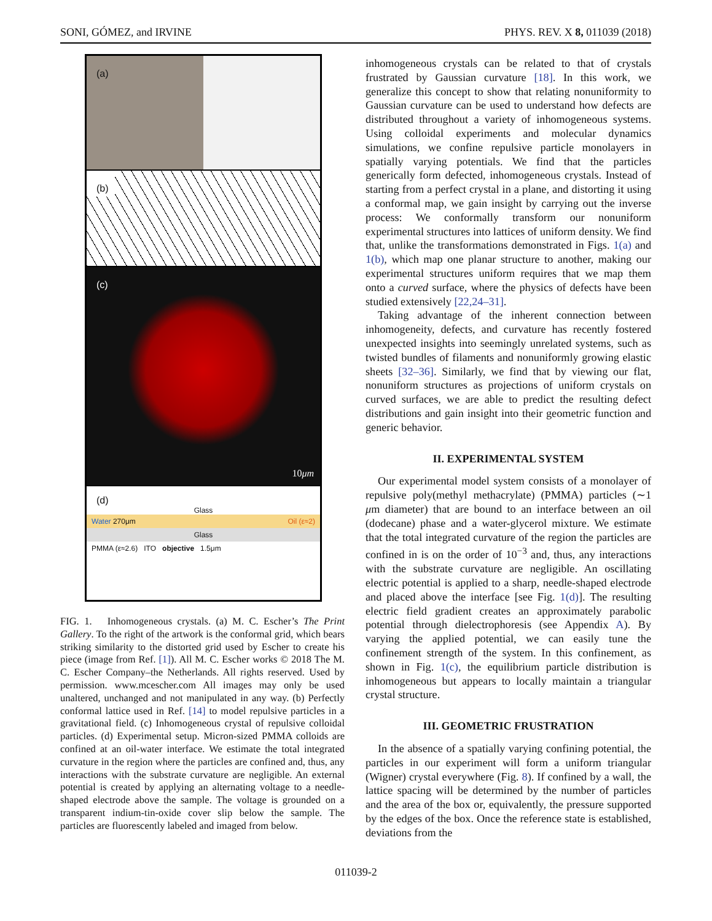SONI, GÓMEZ, and IRVINE PHYS. REV. X 8, 011039 (2018)
(a)
(b)
(c)
10μm
(d)
Glass
Water Oil (ε≈2) 270μm
Glass
PMMA (ε≈2.6) ITO objective 1.5μm
FIG. 1. Inhomogeneous crystals. (a) M. C. Escher’s The Print Gallery. To the right of the artwork is the conformal grid, which bears striking similarity to the distorted grid used by Escher to create his piece (image from Ref. [1]). All M. C. Escher works © 2018 The M. C. Escher Company–the Netherlands. All rights reserved. Used by permission. www.mcescher.com All images may only be used unaltered, unchanged and not manipulated in any way. (b) Perfectly conformal lattice used in Ref. [14] to model repulsive particles in a gravitational field. (c) Inhomogeneous crystal of repulsive colloidal particles. (d) Experimental setup. Micron-sized PMMA colloids are confined at an oil-water interface. We estimate the total integrated curvature in the region where the particles are confined and, thus, any interactions with the substrate curvature are negligible. An external potential is created by applying an alternating voltage to a needle-shaped electrode above the sample. The voltage is grounded on a transparent indium-tin-oxide cover slip below the sample. The particles are fluorescently labeled and imaged from below.
inhomogeneous crystals can be related to that of crystals frustrated by Gaussian curvature [18]. In this work, we generalize this concept to show that relating nonuniformity to Gaussian curvature can be used to understand how defects are distributed throughout a variety of inhomogeneous systems. Using colloidal experiments and molecular dynamics simulations, we confine repulsive particle monolayers in spatially varying potentials. We find that the particles generically form defected, inhomogeneous crystals. Instead of starting from a perfect crystal in a plane, and distorting it using a conformal map, we gain insight by carrying out the inverse process: We conformally transform our nonuniform experimental structures into lattices of uniform density. We find that, unlike the transformations demonstrated in Figs. 1(a) and 1(b), which map one planar structure to another, making our experimental structures uniform requires that we map them onto a curved surface, where the physics of defects have been studied extensively [22,24–31].
Taking advantage of the inherent connection between inhomogeneity, defects, and curvature has recently fostered unexpected insights into seemingly unrelated systems, such as twisted bundles of filaments and nonuniformly growing elastic sheets [32–36]. Similarly, we find that by viewing our flat, nonuniform structures as projections of uniform crystals on curved surfaces, we are able to predict the resulting defect distributions and gain insight into their geometric function and generic behavior.
II. EXPERIMENTAL SYSTEM
Our experimental model system consists of a monolayer of repulsive poly(methyl methacrylate) (PMMA) particles (∼1 μm diameter) that are bound to an interface between an oil (dodecane) phase and a water-glycerol mixture. We estimate that the total integrated curvature of the region the particles are confined in is on the order of 10<sup>−3</sup> and, thus, any interactions with the substrate curvature are negligible. An oscillating electric potential is applied to a sharp, needle-shaped electrode and placed above the interface [see Fig. 1(d)]. The resulting electric field gradient creates an approximately parabolic potential through dielectrophoresis (see Appendix A). By varying the applied potential, we can easily tune the confinement strength of the system. In this confinement, as shown in Fig. 1(c), the equilibrium particle distribution is inhomogeneous but appears to locally maintain a triangular crystal structure.
III. GEOMETRIC FRUSTRATION
In the absence of a spatially varying confining potential, the particles in our experiment will form a uniform triangular (Wigner) crystal everywhere (Fig. 8). If confined by a wall, the lattice spacing will be determined by the number of particles and the area of the box or, equivalently, the pressure supported by the edges of the box. Once the reference state is established, deviations from the
011039-2